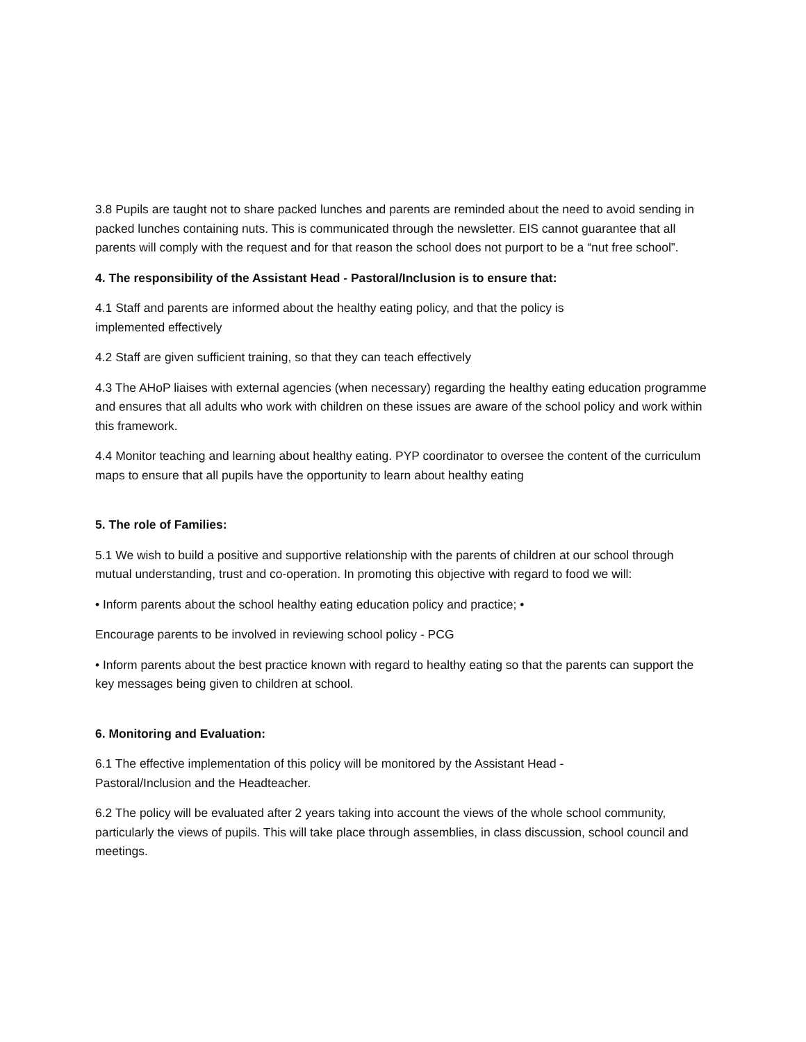3.8 Pupils are taught not to share packed lunches and parents are reminded about the need to avoid sending in packed lunches containing nuts. This is communicated through the newsletter. EIS cannot guarantee that all parents will comply with the request and for that reason the school does not purport to be a “nut free school”.
4. The responsibility of the Assistant Head - Pastoral/Inclusion is to ensure that:
4.1 Staff and parents are informed about the healthy eating policy, and that the policy is
implemented effectively
4.2 Staff are given sufficient training, so that they can teach effectively
4.3 The AHoP liaises with external agencies (when necessary) regarding the healthy eating education programme and ensures that all adults who work with children on these issues are aware of the school policy and work within this framework.
4.4 Monitor teaching and learning about healthy eating. PYP coordinator to oversee the content of the curriculum maps to ensure that all pupils have the opportunity to learn about healthy eating
5. The role of Families:
5.1 We wish to build a positive and supportive relationship with the parents of children at our school through mutual understanding, trust and co-operation. In promoting this objective with regard to food we will:
• Inform parents about the school healthy eating education policy and practice; •
Encourage parents to be involved in reviewing school policy - PCG
• Inform parents about the best practice known with regard to healthy eating so that the parents can support the key messages being given to children at school.
6. Monitoring and Evaluation:
6.1 The effective implementation of this policy will be monitored by the Assistant Head -
Pastoral/Inclusion and the Headteacher.
6.2 The policy will be evaluated after 2 years taking into account the views of the whole school community, particularly the views of pupils. This will take place through assemblies, in class discussion, school council and meetings.